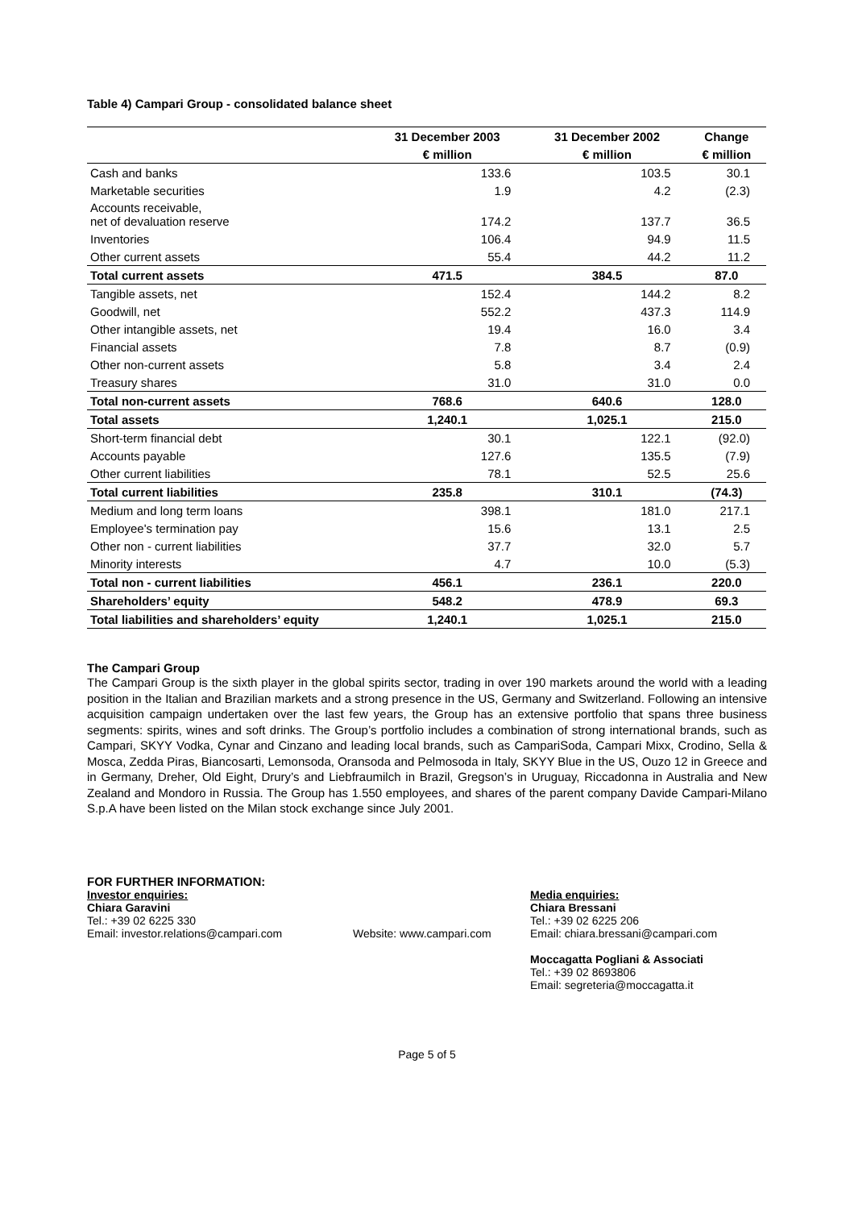Table 4) Campari Group - consolidated balance sheet
| | 31 December 2003 | 31 December 2002 | Change |
| --- | --- | --- | --- |
| | € million | € million | € million |
| Cash and banks | 133.6 | 103.5 | 30.1 |
| Marketable securities | 1.9 | 4.2 | (2.3) |
| Accounts receivable, net of devaluation reserve | 174.2 | 137.7 | 36.5 |
| Inventories | 106.4 | 94.9 | 11.5 |
| Other current assets | 55.4 | 44.2 | 11.2 |
| Total current assets | 471.5 | 384.5 | 87.0 |
| Tangible assets, net | 152.4 | 144.2 | 8.2 |
| Goodwill, net | 552.2 | 437.3 | 114.9 |
| Other intangible assets, net | 19.4 | 16.0 | 3.4 |
| Financial assets | 7.8 | 8.7 | (0.9) |
| Other non-current assets | 5.8 | 3.4 | 2.4 |
| Treasury shares | 31.0 | 31.0 | 0.0 |
| Total non-current assets | 768.6 | 640.6 | 128.0 |
| Total assets | 1,240.1 | 1,025.1 | 215.0 |
| Short-term financial debt | 30.1 | 122.1 | (92.0) |
| Accounts payable | 127.6 | 135.5 | (7.9) |
| Other current liabilities | 78.1 | 52.5 | 25.6 |
| Total current liabilities | 235.8 | 310.1 | (74.3) |
| Medium and long term loans | 398.1 | 181.0 | 217.1 |
| Employee's termination pay | 15.6 | 13.1 | 2.5 |
| Other non - current liabilities | 37.7 | 32.0 | 5.7 |
| Minority interests | 4.7 | 10.0 | (5.3) |
| Total non - current liabilities | 456.1 | 236.1 | 220.0 |
| Shareholders’ equity | 548.2 | 478.9 | 69.3 |
| Total liabilities and shareholders’ equity | 1,240.1 | 1,025.1 | 215.0 |
The Campari Group
The Campari Group is the sixth player in the global spirits sector, trading in over 190 markets around the world with a leading position in the Italian and Brazilian markets and a strong presence in the US, Germany and Switzerland. Following an intensive acquisition campaign undertaken over the last few years, the Group has an extensive portfolio that spans three business segments: spirits, wines and soft drinks. The Group’s portfolio includes a combination of strong international brands, such as Campari, SKYY Vodka, Cynar and Cinzano and leading local brands, such as CampariSoda, Campari Mixx, Crodino, Sella & Mosca, Zedda Piras, Biancosarti, Lemonsoda, Oransoda and Pelmosoda in Italy, SKYY Blue in the US, Ouzo 12 in Greece and in Germany, Dreher, Old Eight, Drury’s and Liebfraumilch in Brazil, Gregson’s in Uruguay, Riccadonna in Australia and New Zealand and Mondoro in Russia. The Group has 1.550 employees, and shares of the parent company Davide Campari-Milano S.p.A have been listed on the Milan stock exchange since July 2001.
FOR FURTHER INFORMATION:
Investor enquiries:
Chiara Garavini
Tel.: +39 02 6225 330
Email: investor.relations@campari.com
Website: www.campari.com
Media enquiries:
Chiara Bressani
Tel.: +39 02 6225 206
Email: chiara.bressani@campari.com
Moccagatta Pogliani & Associati
Tel.: +39 02 8693806
Email: segreteria@moccagatta.it
Page 5 of 5